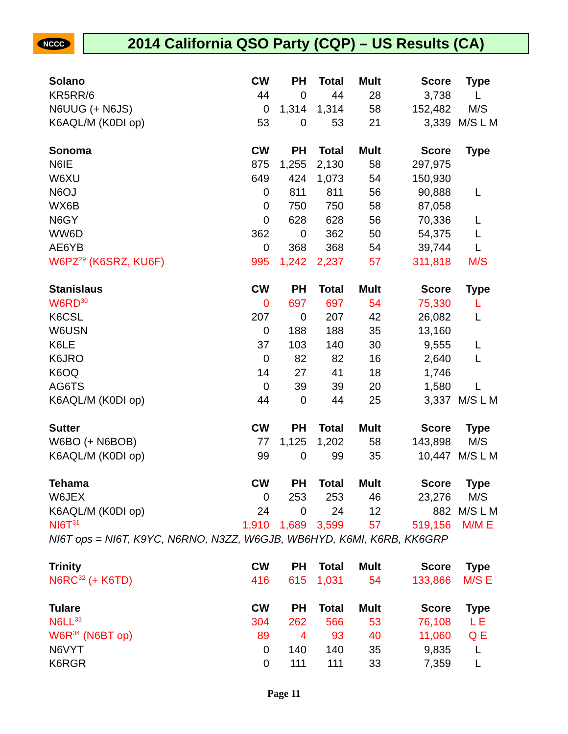NCCC
2014 California QSO Party (CQP) – US Results (CA)
| Solano | CW | PH | Total | Mult | Score | Type |
| --- | --- | --- | --- | --- | --- | --- |
| KR5RR/6 | 44 | 0 | 44 | 28 | 3,738 | L |
| N6UUG (+ N6JS) | 0 | 1,314 | 1,314 | 58 | 152,482 | M/S |
| K6AQL/M (K0DI op) | 53 | 0 | 53 | 21 | 3,339 | M/S L M |
| Sonoma | CW | PH | Total | Mult | Score | Type |
| N6IE | 875 | 1,255 | 2,130 | 58 | 297,975 | |
| W6XU | 649 | 424 | 1,073 | 54 | 150,930 | |
| N6OJ | 0 | 811 | 811 | 56 | 90,888 | L |
| WX6B | 0 | 750 | 750 | 58 | 87,058 | |
| N6GY | 0 | 628 | 628 | 56 | 70,336 | L |
| WW6D | 362 | 0 | 362 | 50 | 54,375 | L |
| AE6YB | 0 | 368 | 368 | 54 | 39,744 | L |
| W6PZ<sup>29</sup> (K6SRZ, KU6F) | 995 | 1,242 | 2,237 | 57 | 311,818 | M/S |
| Stanislaus | CW | PH | Total | Mult | Score | Type |
| W6RD<sup>30</sup> | 0 | 697 | 697 | 54 | 75,330 | L |
| K6CSL | 207 | 0 | 207 | 42 | 26,082 | L |
| W6USN | 0 | 188 | 188 | 35 | 13,160 | |
| K6LE | 37 | 103 | 140 | 30 | 9,555 | L |
| K6JRO | 0 | 82 | 82 | 16 | 2,640 | L |
| K6OQ | 14 | 27 | 41 | 18 | 1,746 | |
| AG6TS | 0 | 39 | 39 | 20 | 1,580 | L |
| K6AQL/M (K0DI op) | 44 | 0 | 44 | 25 | 3,337 | M/S L M |
| Sutter | CW | PH | Total | Mult | Score | Type |
| W6BO (+ N6BOB) | 77 | 1,125 | 1,202 | 58 | 143,898 | M/S |
| K6AQL/M (K0DI op) | 99 | 0 | 99 | 35 | 10,447 | M/S L M |
| Tehama | CW | PH | Total | Mult | Score | Type |
| W6JEX | 0 | 253 | 253 | 46 | 23,276 | M/S |
| K6AQL/M (K0DI op) | 24 | 0 | 24 | 12 | 882 | M/S L M |
| NI6T<sup>31</sup> | 1,910 | 1,689 | 3,599 | 57 | 519,156 | M/M E |
| NI6T ops = NI6T, K9YC, N6RNO, N3ZZ, W6GJB, WB6HYD, K6MI, K6RB, KK6GRP | | | | | | |
| Trinity | CW | PH | Total | Mult | Score | Type |
| N6RC<sup>32</sup> (+ K6TD) | 416 | 615 | 1,031 | 54 | 133,866 | M/S E |
| Tulare | CW | PH | Total | Mult | Score | Type |
| N6LL<sup>33</sup> | 304 | 262 | 566 | 53 | 76,108 | L E |
| W6R<sup>34</sup> (N6BT op) | 89 | 4 | 93 | 40 | 11,060 | Q E |
| N6VYT | 0 | 140 | 140 | 35 | 9,835 | L |
| K6RGR | 0 | 111 | 111 | 33 | 7,359 | L |
Page 11